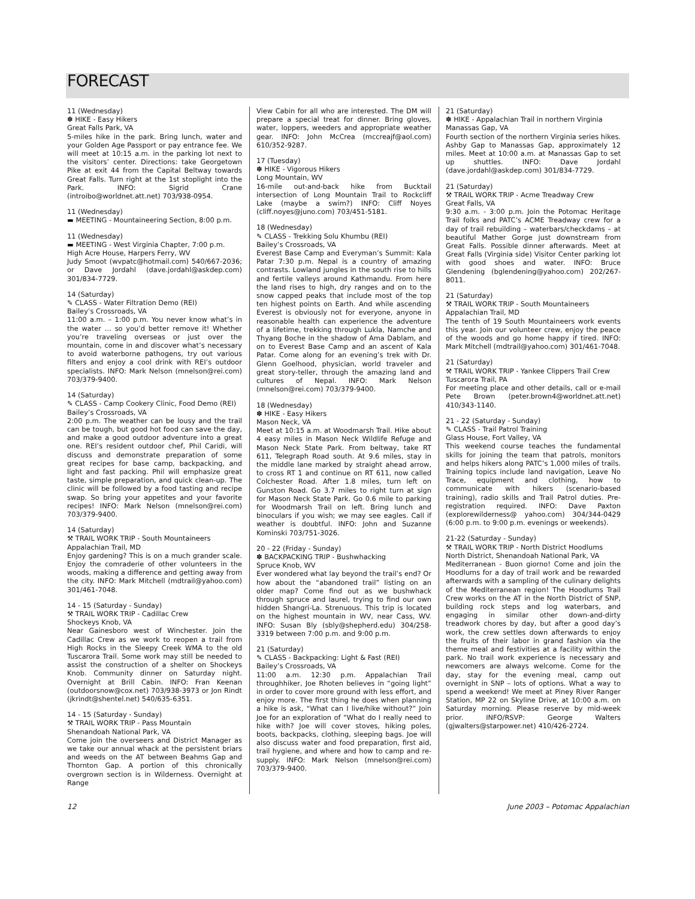FORECAST
11 (Wednesday)
✽ HIKE - Easy Hikers
Great Falls Park, VA
5-miles hike in the park. Bring lunch, water and your Golden Age Passport or pay entrance fee. We will meet at 10:15 a.m. in the parking lot next to the visitors’ center. Directions: take Georgetown Pike at exit 44 from the Capital Beltway towards Great Falls. Turn right at the 1st stoplight into the Park. INFO: Sigrid Crane (introibo@worldnet.att.net) 703/938-0954.
11 (Wednesday)
▬ MEETING - Mountaineering Section, 8:00 p.m.
11 (Wednesday)
▬ MEETING - West Virginia Chapter, 7:00 p.m.
High Acre House, Harpers Ferry, WV
Judy Smoot (wvpatc@hotmail.com) 540/667-2036; or Dave Jordahl (dave.jordahl@askdep.com) 301/834-7729.
14 (Saturday)
✎ CLASS - Water Filtration Demo (REI)
Bailey’s Crossroads, VA
11:00 a.m. – 1:00 p.m. You never know what’s in the water … so you’d better remove it! Whether you’re traveling overseas or just over the mountain, come in and discover what’s necessary to avoid waterborne pathogens, try out various filters and enjoy a cool drink with REI’s outdoor specialists. INFO: Mark Nelson (mnelson@rei.com) 703/379-9400.
14 (Saturday)
✎ CLASS - Camp Cookery Clinic, Food Demo (REI)
Bailey’s Crossroads, VA
2:00 p.m. The weather can be lousy and the trail can be tough, but good hot food can save the day, and make a good outdoor adventure into a great one. REI’s resident outdoor chef, Phil Caridi, will discuss and demonstrate preparation of some great recipes for base camp, backpacking, and light and fast packing. Phil will emphasize great taste, simple preparation, and quick clean-up. The clinic will be followed by a food tasting and recipe swap. So bring your appetites and your favorite recipes! INFO: Mark Nelson (mnelson@rei.com) 703/379-9400.
14 (Saturday)
⚒ TRAIL WORK TRIP - South Mountaineers
Appalachian Trail, MD
Enjoy gardening? This is on a much grander scale. Enjoy the comraderie of other volunteers in the woods, making a difference and getting away from the city. INFO: Mark Mitchell (mdtrail@yahoo.com) 301/461-7048.
14 - 15 (Saturday - Sunday)
⚒ TRAIL WORK TRIP - Cadillac Crew
Shockeys Knob, VA
Near Gainesboro west of Winchester. Join the Cadillac Crew as we work to reopen a trail from High Rocks in the Sleepy Creek WMA to the old Tuscarora Trail. Some work may still be needed to assist the construction of a shelter on Shockeys Knob. Community dinner on Saturday night. Overnight at Brill Cabin. INFO: Fran Keenan (outdoorsnow@cox.net) 703/938-3973 or Jon Rindt (jkrindt@shentel.net) 540/635-6351.
14 - 15 (Saturday - Sunday)
⚒ TRAIL WORK TRIP - Pass Mountain
Shenandoah National Park, VA
Come join the overseers and District Manager as we take our annual whack at the persistent briars and weeds on the AT between Beahms Gap and Thornton Gap. A portion of this chronically overgrown section is in Wilderness. Overnight at Range
View Cabin for all who are interested. The DM will prepare a special treat for dinner. Bring gloves, water, loppers, weeders and appropriate weather gear. INFO: John McCrea (mccreajf@aol.com) 610/352-9287.
17 (Tuesday)
✽ HIKE - Vigorous Hikers
Long Mountain, WV
16-mile out-and-back hike from Bucktail intersection of Long Mountain Trail to Rockcliff Lake (maybe a swim?) INFO: Cliff Noyes (cliff.noyes@juno.com) 703/451-5181.
18 (Wednesday)
✎ CLASS - Trekking Solu Khumbu (REI)
Bailey’s Crossroads, VA
Everest Base Camp and Everyman’s Summit: Kala Patar 7:30 p.m. Nepal is a country of amazing contrasts. Lowland jungles in the south rise to hills and fertile valleys around Kathmandu. From here the land rises to high, dry ranges and on to the snow capped peaks that include most of the top ten highest points on Earth. And while ascending Everest is obviously not for everyone, anyone in reasonable health can experience the adventure of a lifetime, trekking through Lukla, Namche and Thyang Boche in the shadow of Ama Dablam, and on to Everest Base Camp and an ascent of Kala Patar. Come along for an evening’s trek with Dr. Glenn Goelhood, physician, world traveler and great story-teller, through the amazing land and cultures of Nepal. INFO: Mark Nelson (mnelson@rei.com) 703/379-9400.
18 (Wednesday)
✽ HIKE - Easy Hikers
Mason Neck, VA
Meet at 10:15 a.m. at Woodmarsh Trail. Hike about 4 easy miles in Mason Neck Wildlife Refuge and Mason Neck State Park. From beltway, take RT 611, Telegraph Road south. At 9.6 miles, stay in the middle lane marked by straight ahead arrow, to cross RT 1 and continue on RT 611, now called Colchester Road. After 1.8 miles, turn left on Gunston Road. Go 3.7 miles to right turn at sign for Mason Neck State Park. Go 0.6 mile to parking for Woodmarsh Trail on left. Bring lunch and binoculars if you wish; we may see eagles. Call if weather is doubtful. INFO: John and Suzanne Kominski 703/751-3026.
20 - 22 (Friday - Sunday)
✽ BACKPACKING TRIP - Bushwhacking
Spruce Knob, WV
Ever wondered what lay beyond the trail’s end? Or how about the “abandoned trail” listing on an older map? Come find out as we bushwhack through spruce and laurel, trying to find our own hidden Shangri-La. Strenuous. This trip is located on the highest mountain in WV, near Cass, WV. INFO: Susan Bly (sbly@shepherd.edu) 304/258-3319 between 7:00 p.m. and 9:00 p.m.
21 (Saturday)
✎ CLASS - Backpacking: Light & Fast (REI)
Bailey’s Crossroads, VA
11:00 a.m. 12:30 p.m. Appalachian Trail throughhiker, Joe Rhoten believes in “going light” in order to cover more ground with less effort, and enjoy more. The first thing he does when planning a hike is ask, “What can I live/hike without?” Join Joe for an exploration of “What do I really need to hike with? Joe will cover stoves, hiking poles, boots, backpacks, clothing, sleeping bags. Joe will also discuss water and food preparation, first aid, trail hygiene, and where and how to camp and re-supply. INFO: Mark Nelson (mnelson@rei.com) 703/379-9400.
21 (Saturday)
✽ HIKE - Appalachian Trail in northern Virginia
Manassas Gap, VA
Fourth section of the northern Virginia series hikes. Ashby Gap to Manassas Gap, approximately 12 miles. Meet at 10:00 a.m. at Manassas Gap to set up shuttles. INFO: Dave Jordahl (dave.jordahl@askdep.com) 301/834-7729.
21 (Saturday)
⚒ TRAIL WORK TRIP - Acme Treadway Crew
Great Falls, VA
9:30 a.m. - 3:00 p.m. Join the Potomac Heritage Trail folks and PATC’s ACME Treadway crew for a day of trail rebuilding – waterbars/checkdams – at beautiful Mather Gorge just downstream from Great Falls. Possible dinner afterwards. Meet at Great Falls (Virginia side) Visitor Center parking lot with good shoes and water. INFO: Bruce Glendening (bglendening@yahoo.com) 202/267-8011.
21 (Saturday)
⚒ TRAIL WORK TRIP - South Mountaineers
Appalachian Trail, MD
The tenth of 19 South Mountaineers work events this year. Join our volunteer crew, enjoy the peace of the woods and go home happy if tired. INFO: Mark Mitchell (mdtrail@yahoo.com) 301/461-7048.
21 (Saturday)
⚒ TRAIL WORK TRIP - Yankee Clippers Trail Crew
Tuscarora Trail, PA
For meeting place and other details, call or e-mail Pete Brown (peter.brown4@worldnet.att.net) 410/343-1140.
21 - 22 (Saturday - Sunday)
✎ CLASS - Trail Patrol Training
Glass House, Fort Valley, VA
This weekend course teaches the fundamental skills for joining the team that patrols, monitors and helps hikers along PATC’s 1,000 miles of trails. Training topics include land navigation, Leave No Trace, equipment and clothing, how to communicate with hikers (scenario-based training), radio skills and Trail Patrol duties. Pre-registration required. INFO: Dave Paxton (explorewilderness@ yahoo.com) 304/344-0429 (6:00 p.m. to 9:00 p.m. evenings or weekends).
21-22 (Saturday - Sunday)
⚒ TRAIL WORK TRIP - North District Hoodlums
North District, Shenandoah National Park, VA
Mediterranean - Buon giorno! Come and join the Hoodlums for a day of trail work and be rewarded afterwards with a sampling of the culinary delights of the Mediterranean region! The Hoodlums Trail Crew works on the AT in the North District of SNP, building rock steps and log waterbars, and engaging in similar other down-and-dirty treadwork chores by day, but after a good day’s work, the crew settles down afterwards to enjoy the fruits of their labor in grand fashion via the theme meal and festivities at a facility within the park. No trail work experience is necessary and newcomers are always welcome. Come for the day, stay for the evening meal, camp out overnight in SNP – lots of options. What a way to spend a weekend! We meet at Piney River Ranger Station, MP 22 on Skyline Drive, at 10:00 a.m. on Saturday morning. Please reserve by mid-week prior. INFO/RSVP: George Walters (gjwalters@starpower.net) 410/426-2724.
12 June 2003 – Potomac Appalachian